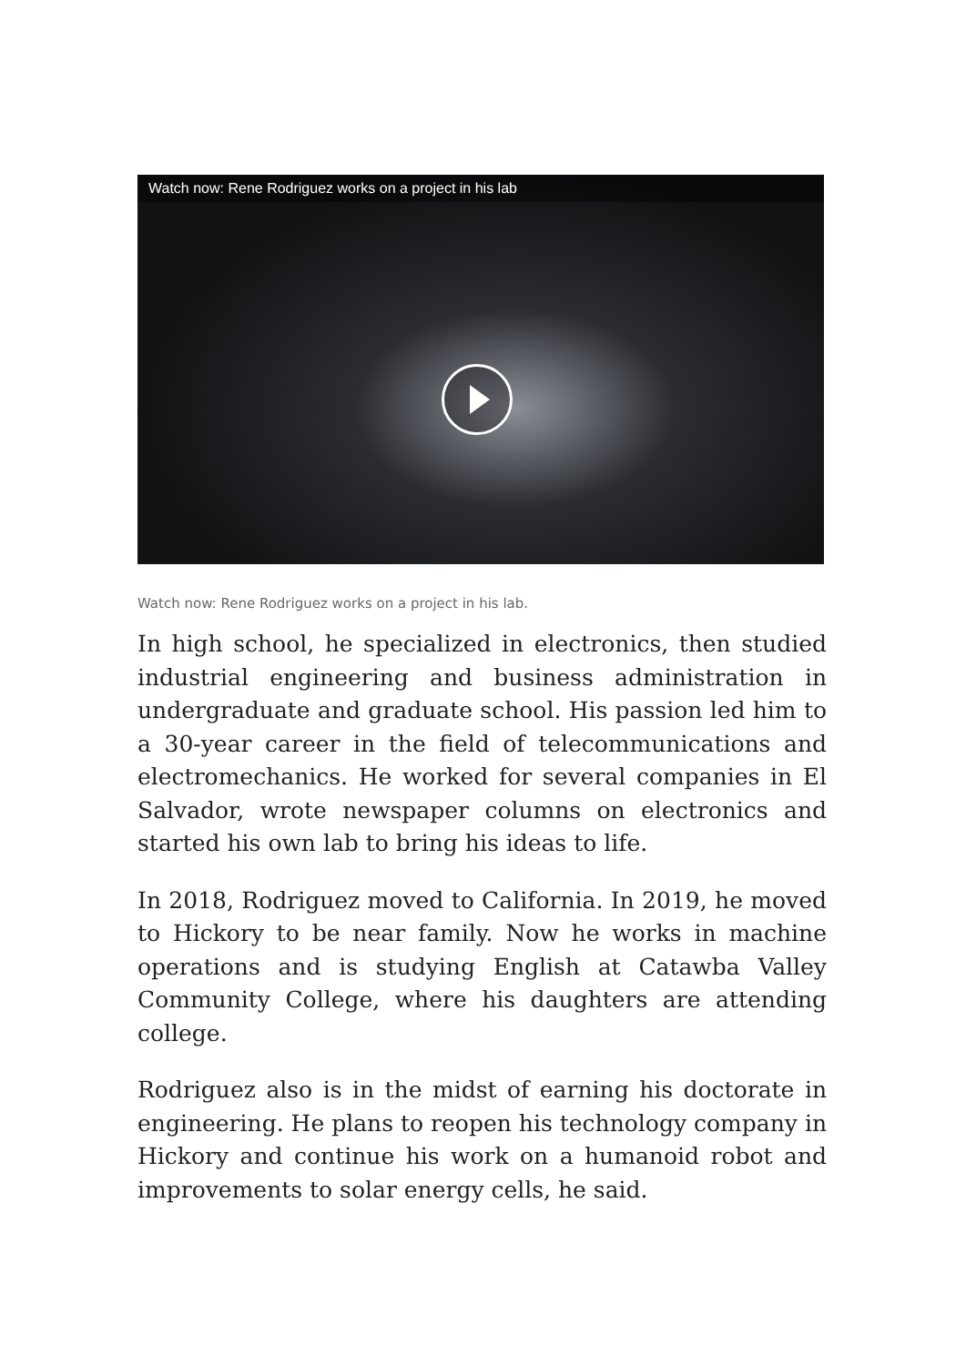Watch now: Rene Rodriguez works on a project in his lab
Watch now: Rene Rodriguez works on a project in his lab.
In high school, he specialized in electronics, then studied industrial engineering and business administration in undergraduate and graduate school. His passion led him to a 30-year career in the field of telecommunications and electromechanics. He worked for several companies in El Salvador, wrote newspaper columns on electronics and started his own lab to bring his ideas to life.
In 2018, Rodriguez moved to California. In 2019, he moved to Hickory to be near family. Now he works in machine operations and is studying English at Catawba Valley Community College, where his daughters are attending college.
Rodriguez also is in the midst of earning his doctorate in engineering. He plans to reopen his technology company in Hickory and continue his work on a humanoid robot and improvements to solar energy cells, he said.